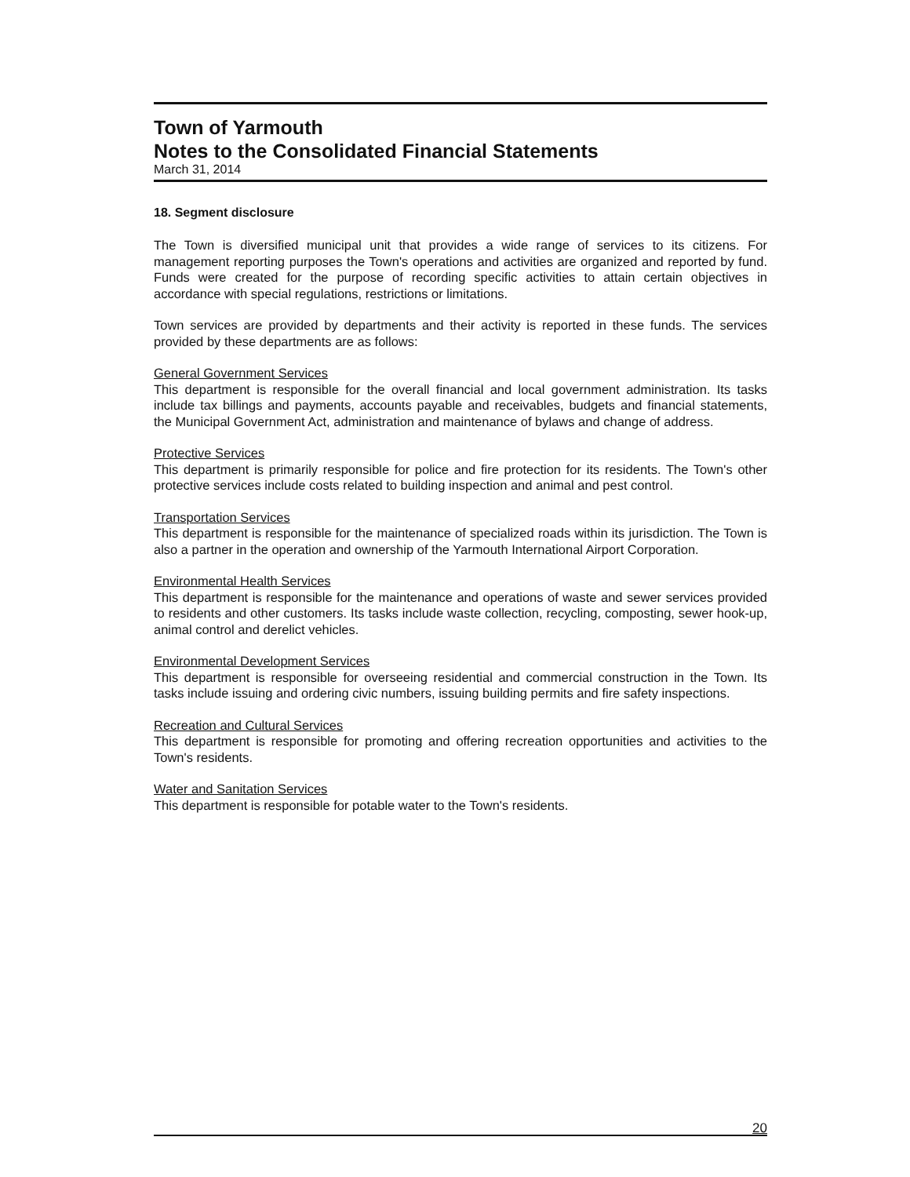Town of Yarmouth
Notes to the Consolidated Financial Statements
March 31, 2014
18. Segment disclosure
The Town is diversified municipal unit that provides a wide range of services to its citizens. For management reporting purposes the Town's operations and activities are organized and reported by fund. Funds were created for the purpose of recording specific activities to attain certain objectives in accordance with special regulations, restrictions or limitations.
Town services are provided by departments and their activity is reported in these funds. The services provided by these departments are as follows:
General Government Services
This department is responsible for the overall financial and local government administration. Its tasks include tax billings and payments, accounts payable and receivables, budgets and financial statements, the Municipal Government Act, administration and maintenance of bylaws and change of address.
Protective Services
This department is primarily responsible for police and fire protection for its residents. The Town's other protective services include costs related to building inspection and animal and pest control.
Transportation Services
This department is responsible for the maintenance of specialized roads within its jurisdiction. The Town is also a partner in the operation and ownership of the Yarmouth International Airport Corporation.
Environmental Health Services
This department is responsible for the maintenance and operations of waste and sewer services provided to residents and other customers. Its tasks include waste collection, recycling, composting, sewer hook-up, animal control and derelict vehicles.
Environmental Development Services
This department is responsible for overseeing residential and commercial construction in the Town. Its tasks include issuing and ordering civic numbers, issuing building permits and fire safety inspections.
Recreation and Cultural Services
This department is responsible for promoting and offering recreation opportunities and activities to the Town's residents.
Water and Sanitation Services
This department is responsible for potable water to the Town's residents.
20